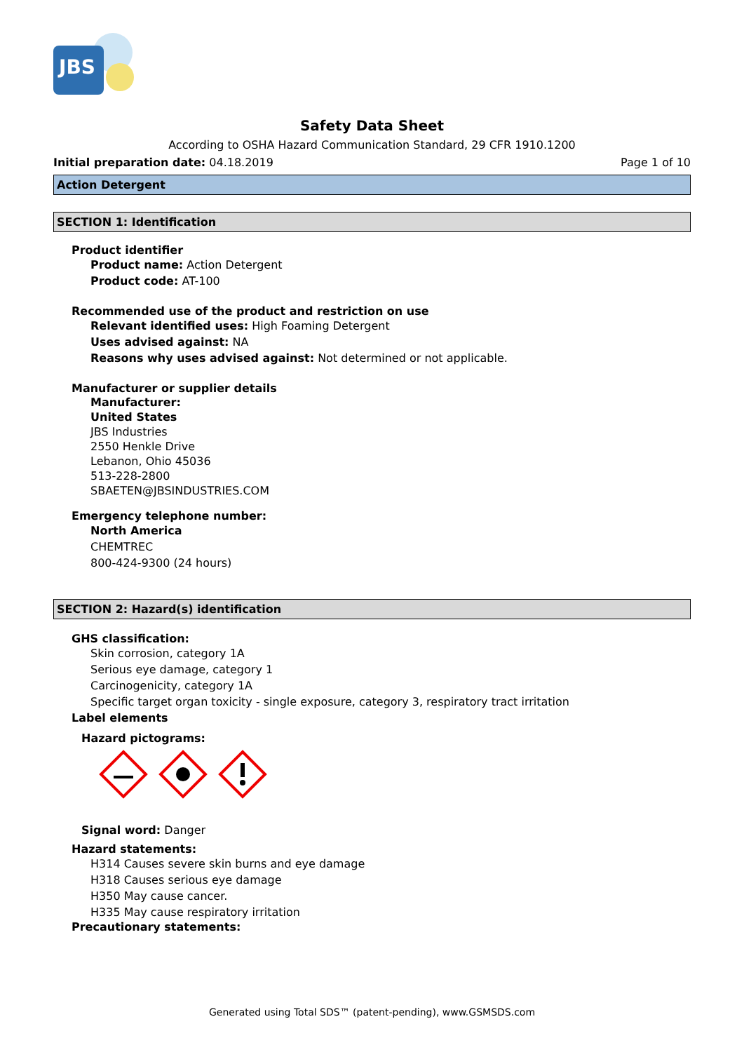JBS
Safety Data Sheet
According to OSHA Hazard Communication Standard, 29 CFR 1910.1200
Initial preparation date: 04.18.2019 Page 1 of 10
Action Detergent
SECTION 1: Identification
Product identifier
Product name: Action Detergent
Product code: AT-100
Recommended use of the product and restriction on use
Relevant identified uses: High Foaming Detergent
Uses advised against: NA
Reasons why uses advised against: Not determined or not applicable.
Manufacturer or supplier details
Manufacturer:
United States
JBS Industries
2550 Henkle Drive
Lebanon, Ohio 45036
513-228-2800
SBAETEN@JBSINDUSTRIES.COM
Emergency telephone number:
North America
CHEMTREC
800-424-9300 (24 hours)
SECTION 2: Hazard(s) identification
GHS classification:
Skin corrosion, category 1A
Serious eye damage, category 1
Carcinogenicity, category 1A
Specific target organ toxicity - single exposure, category 3, respiratory tract irritation
Label elements
Hazard pictograms:
Signal word: Danger
Hazard statements:
H314 Causes severe skin burns and eye damage
H318 Causes serious eye damage
H350 May cause cancer.
H335 May cause respiratory irritation
Precautionary statements:
Generated using Total SDS™ (patent-pending), www.GSMSDS.com